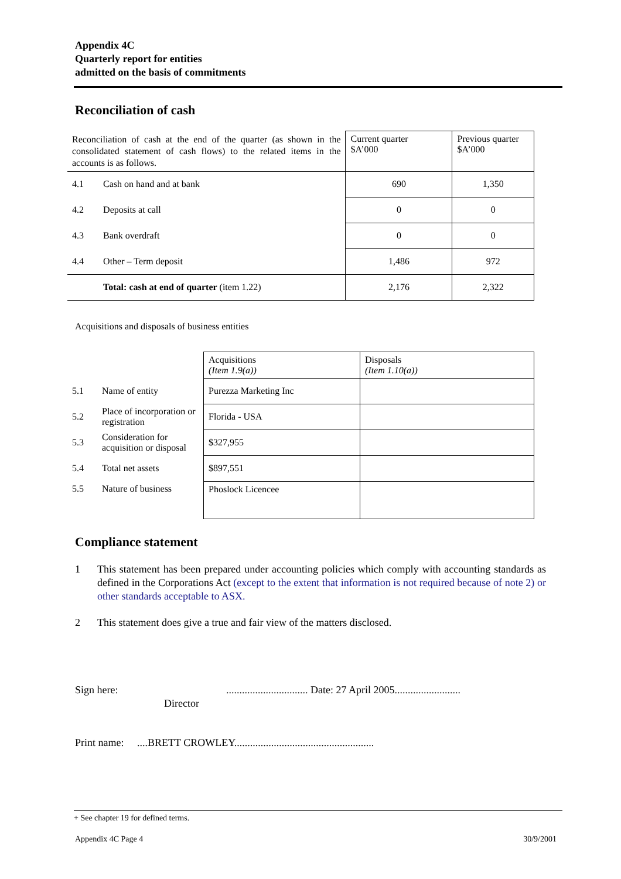Appendix 4C
Quarterly report for entities
admitted on the basis of commitments
Reconciliation of cash
| Reconciliation of cash at the end of the quarter (as shown in the consolidated statement of cash flows) to the related items in the accounts is as follows. | | Current quarter $A’000 | Previous quarter $A’000 |
| 4.1 | Cash on hand and at bank | 690 | 1,350 |
| 4.2 | Deposits at call | 0 | 0 |
| 4.3 | Bank overdraft | 0 | 0 |
| 4.4 | Other – Term deposit | 1,486 | 972 |
| | Total: cash at end of quarter (item 1.22) | 2,176 | 2,322 |
Acquisitions and disposals of business entities
| | | Acquisitions (Item 1.9(a)) | Disposals (Item 1.10(a)) |
| 5.1 | Name of entity | Purezza Marketing Inc | |
| 5.2 | Place of incorporation or registration | Florida - USA | |
| 5.3 | Consideration for acquisition or disposal | $327,955 | |
| 5.4 | Total net assets | $897,551 | |
| 5.5 | Nature of business | Phoslock Licencee | |
Compliance statement
1 This statement has been prepared under accounting policies which comply with accounting standards as defined in the Corporations Act (except to the extent that information is not required because of note 2) or other standards acceptable to ASX.
2 This statement does give a true and fair view of the matters disclosed.
Sign here: ............................... Date: 27 April 2005.........................
Director
Print name: ....BRETT CROWLEY.....................................................
+ See chapter 19 for defined terms.
Appendix 4C Page 4 30/9/2001